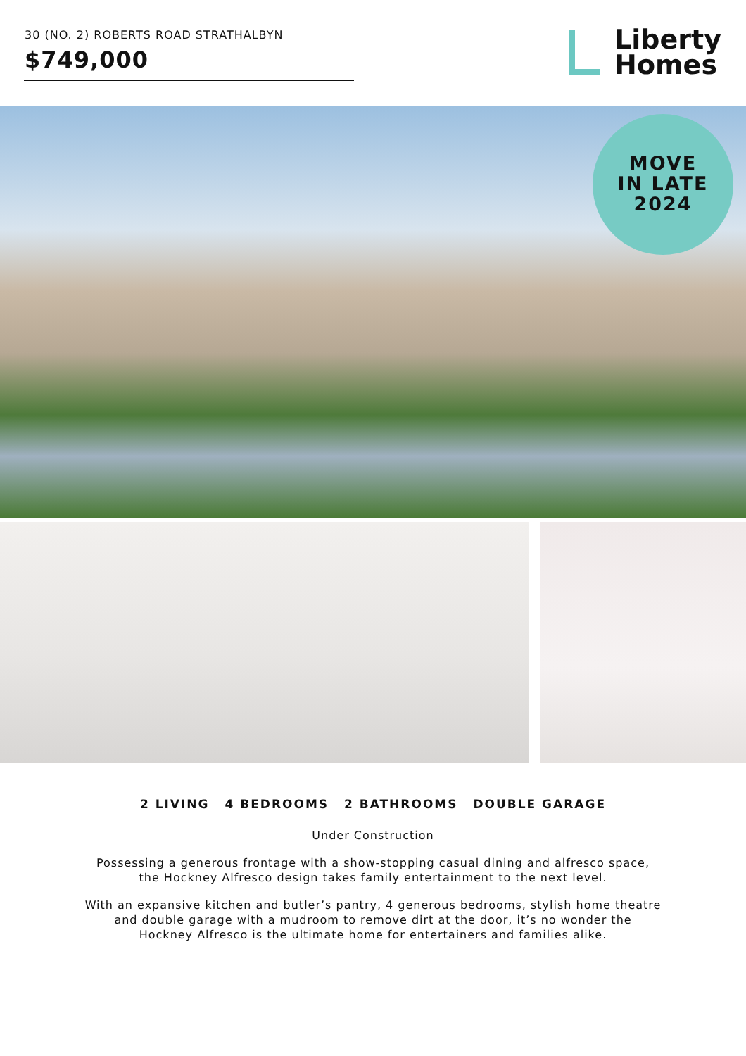30 (NO. 2) ROBERTS ROAD STRATHALBYN
$749,000
Liberty
Homes
MOVE
IN LATE
2024
2 LIVING 4 BEDROOMS 2 BATHROOMS DOUBLE GARAGE
Under Construction
Possessing a generous frontage with a show-stopping casual dining and alfresco space,
the Hockney Alfresco design takes family entertainment to the next level.
With an expansive kitchen and butler’s pantry, 4 generous bedrooms, stylish home theatre
and double garage with a mudroom to remove dirt at the door, it’s no wonder the
Hockney Alfresco is the ultimate home for entertainers and families alike.